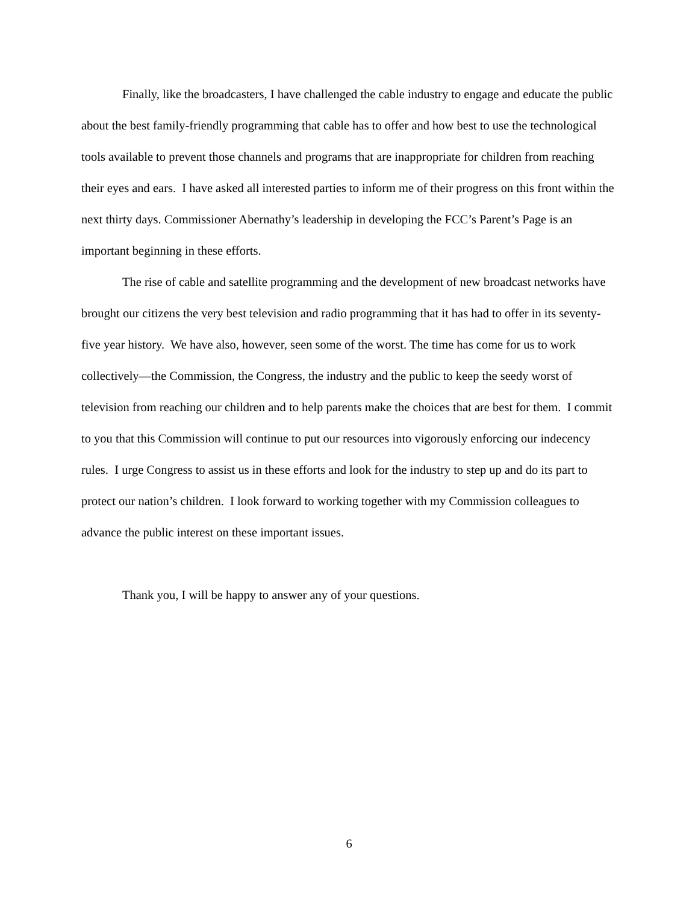Finally, like the broadcasters, I have challenged the cable industry to engage and educate the public about the best family-friendly programming that cable has to offer and how best to use the technological tools available to prevent those channels and programs that are inappropriate for children from reaching their eyes and ears. I have asked all interested parties to inform me of their progress on this front within the next thirty days. Commissioner Abernathy’s leadership in developing the FCC’s Parent’s Page is an important beginning in these efforts.
The rise of cable and satellite programming and the development of new broadcast networks have brought our citizens the very best television and radio programming that it has had to offer in its seventy-five year history. We have also, however, seen some of the worst. The time has come for us to work collectively—the Commission, the Congress, the industry and the public to keep the seedy worst of television from reaching our children and to help parents make the choices that are best for them. I commit to you that this Commission will continue to put our resources into vigorously enforcing our indecency rules. I urge Congress to assist us in these efforts and look for the industry to step up and do its part to protect our nation’s children. I look forward to working together with my Commission colleagues to advance the public interest on these important issues.
Thank you, I will be happy to answer any of your questions.
6